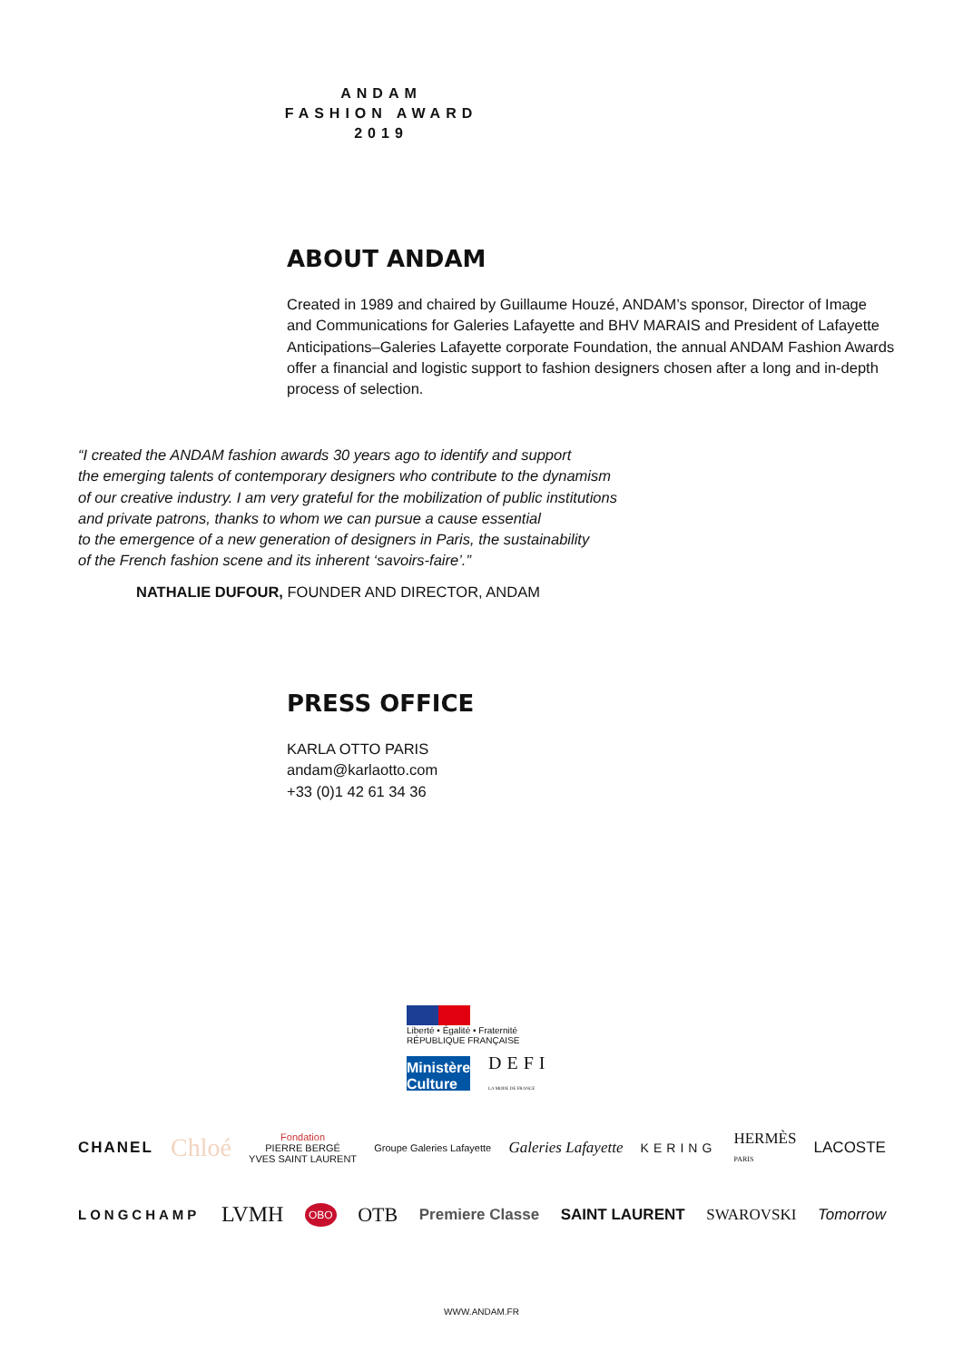ANDAM
FASHION AWARD
2019
ABOUT ANDAM
Created in 1989 and chaired by Guillaume Houzé, ANDAM’s sponsor, Director of Image and Communications for Galeries Lafayette and BHV MARAIS and President of Lafayette Anticipations–Galeries Lafayette corporate Foundation, the annual ANDAM Fashion Awards offer a financial and logistic support to fashion designers chosen after a long and in-depth process of selection.
“I created the ANDAM fashion awards 30 years ago to identify and support
the emerging talents of contemporary designers who contribute to the dynamism
of our creative industry. I am very grateful for the mobilization of public institutions
and private patrons, thanks to whom we can pursue a cause essential
to the emergence of a new generation of designers in Paris, the sustainability
of the French fashion scene and its inherent ‘savoirs-faire’.”
NATHALIE DUFOUR, FOUNDER AND DIRECTOR, ANDAM
PRESS OFFICE
KARLA OTTO PARIS
andam@karlaotto.com
+33 (0)1 42 61 34 36
Liberté • Égalité • Fraternité
RÉPUBLIQUE FRANÇAISE
Ministère
Culture
DEFI
LA MODE DE FRANCE
CHANEL Chloé Fondation
PIERRE BERGÉ
YVES SAINT LAURENT Groupe Galeries Lafayette Galeries Lafayette KERING HERMÈS
PARIS LACOSTE
LONGCHAMP LVMH OBO OTB Premiere Classe SAINT LAURENT SWAROVSKI Tomorrow
WWW.ANDAM.FR